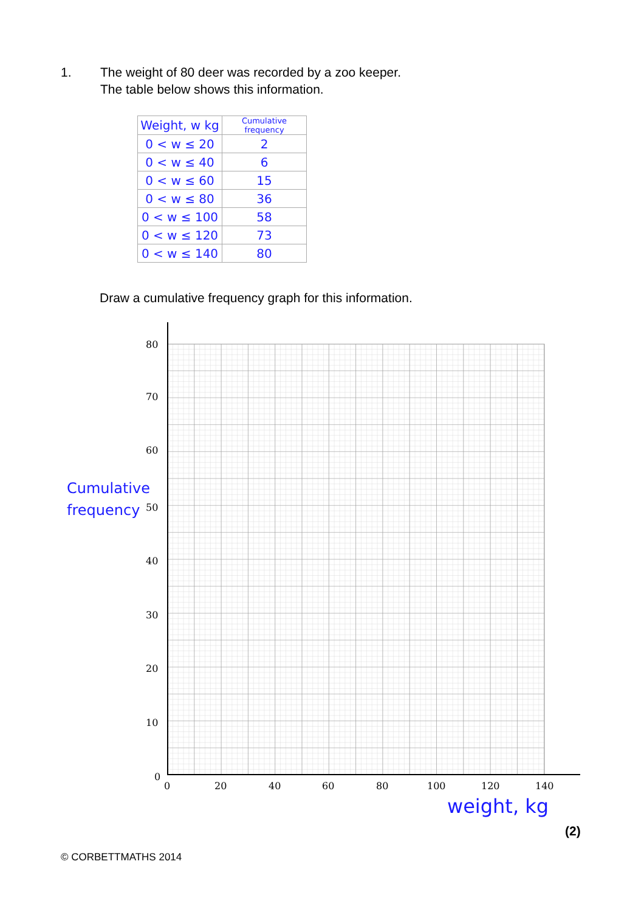1. The weight of 80 deer was recorded by a zoo keeper.
The table below shows this information.
| Weight, w kg | Cumulative frequency |
| --- | --- |
| 0 < w ≤ 20 | 2 |
| 0 < w ≤ 40 | 6 |
| 0 < w ≤ 60 | 15 |
| 0 < w ≤ 80 | 36 |
| 0 < w ≤ 100 | 58 |
| 0 < w ≤ 120 | 73 |
| 0 < w ≤ 140 | 80 |
Draw a cumulative frequency graph for this information.
80
70
60
Cumulative
frequency
50
40
30
20
10
0
0 20 40 60 80 100 120 140
weight, kg
(2)
© CORBETTMATHS 2014